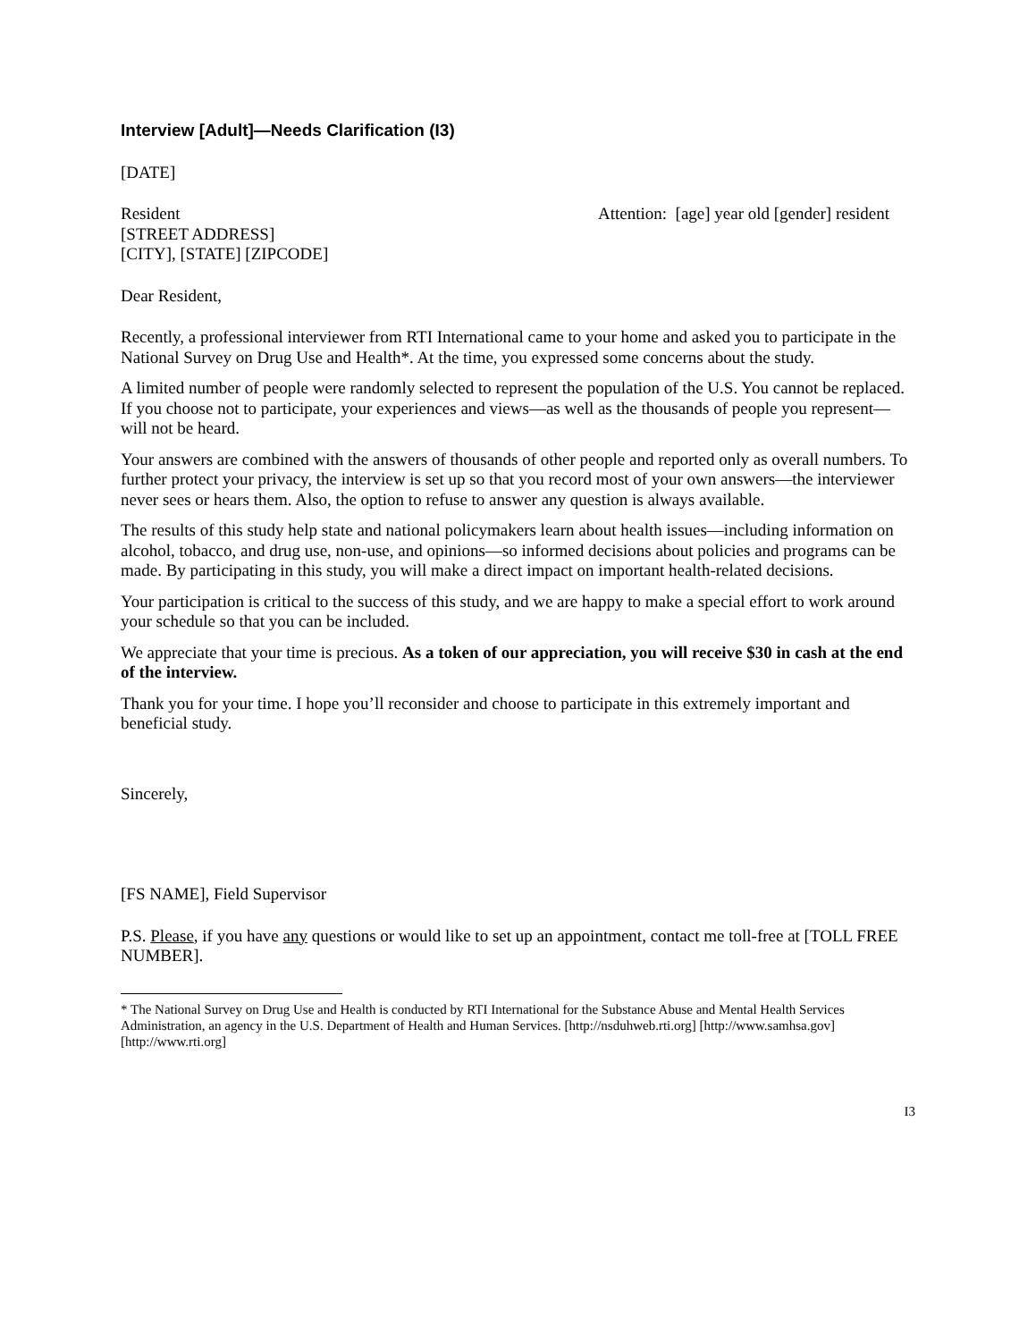Interview [Adult]—Needs Clarification (I3)
[DATE]
Resident
[STREET ADDRESS]
[CITY], [STATE] [ZIPCODE]
Attention: [age] year old [gender] resident
Dear Resident,
Recently, a professional interviewer from RTI International came to your home and asked you to participate in the National Survey on Drug Use and Health*. At the time, you expressed some concerns about the study.
A limited number of people were randomly selected to represent the population of the U.S. You cannot be replaced. If you choose not to participate, your experiences and views—as well as the thousands of people you represent—will not be heard.
Your answers are combined with the answers of thousands of other people and reported only as overall numbers. To further protect your privacy, the interview is set up so that you record most of your own answers—the interviewer never sees or hears them. Also, the option to refuse to answer any question is always available.
The results of this study help state and national policymakers learn about health issues—including information on alcohol, tobacco, and drug use, non-use, and opinions—so informed decisions about policies and programs can be made. By participating in this study, you will make a direct impact on important health-related decisions.
Your participation is critical to the success of this study, and we are happy to make a special effort to work around your schedule so that you can be included.
We appreciate that your time is precious. As a token of our appreciation, you will receive $30 in cash at the end of the interview.
Thank you for your time. I hope you’ll reconsider and choose to participate in this extremely important and beneficial study.
Sincerely,
[FS NAME], Field Supervisor
P.S. Please, if you have any questions or would like to set up an appointment, contact me toll-free at [TOLL FREE NUMBER].
* The National Survey on Drug Use and Health is conducted by RTI International for the Substance Abuse and Mental Health Services Administration, an agency in the U.S. Department of Health and Human Services. [http://nsduhweb.rti.org] [http://www.samhsa.gov] [http://www.rti.org]
I3